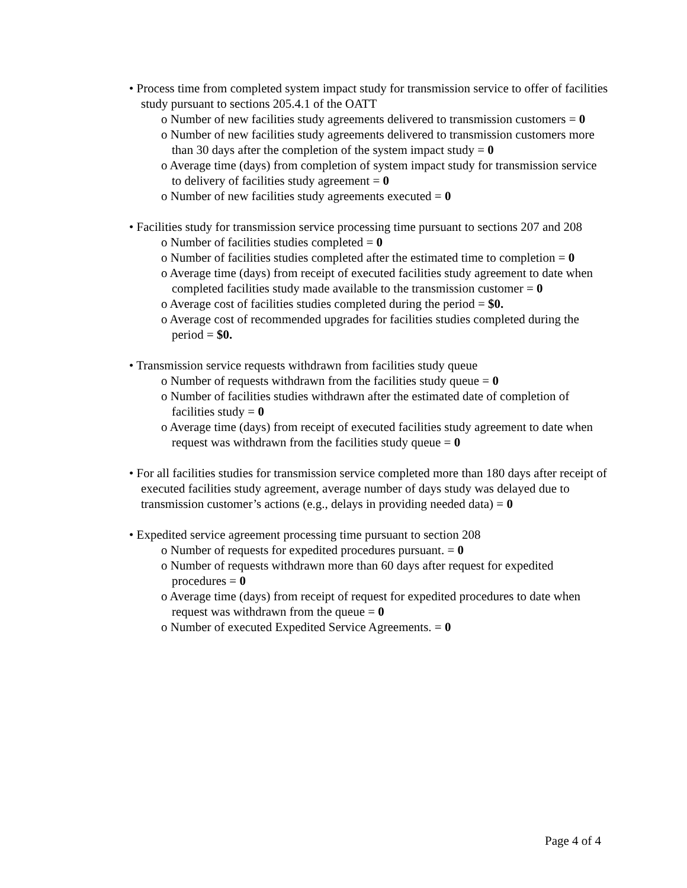• Process time from completed system impact study for transmission service to offer of facilities study pursuant to sections 205.4.1 of the OATT
o Number of new facilities study agreements delivered to transmission customers = 0
o Number of new facilities study agreements delivered to transmission customers more than 30 days after the completion of the system impact study = 0
o Average time (days) from completion of system impact study for transmission service to delivery of facilities study agreement = 0
o Number of new facilities study agreements executed = 0
• Facilities study for transmission service processing time pursuant to sections 207 and 208
o Number of facilities studies completed = 0
o Number of facilities studies completed after the estimated time to completion = 0
o Average time (days) from receipt of executed facilities study agreement to date when completed facilities study made available to the transmission customer = 0
o Average cost of facilities studies completed during the period = $0.
o Average cost of recommended upgrades for facilities studies completed during the period = $0.
• Transmission service requests withdrawn from facilities study queue
o Number of requests withdrawn from the facilities study queue = 0
o Number of facilities studies withdrawn after the estimated date of completion of facilities study = 0
o Average time (days) from receipt of executed facilities study agreement to date when request was withdrawn from the facilities study queue = 0
• For all facilities studies for transmission service completed more than 180 days after receipt of executed facilities study agreement, average number of days study was delayed due to transmission customer’s actions (e.g., delays in providing needed data) = 0
• Expedited service agreement processing time pursuant to section 208
o Number of requests for expedited procedures pursuant. = 0
o Number of requests withdrawn more than 60 days after request for expedited procedures = 0
o Average time (days) from receipt of request for expedited procedures to date when request was withdrawn from the queue = 0
o Number of executed Expedited Service Agreements. = 0
Page 4 of 4